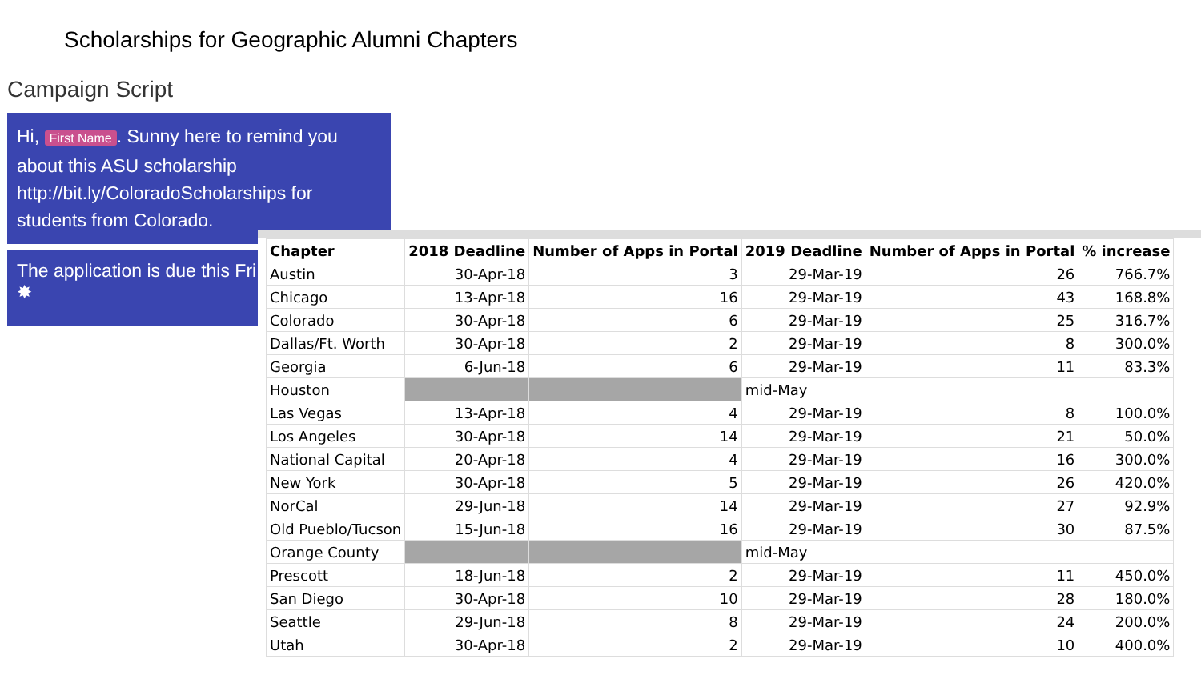Scholarships for Geographic Alumni Chapters
Campaign Script
Hi, First Name. Sunny here to remind you about this ASU scholarship http://bit.ly/ColoradoScholarships for students from Colorado.
The application is due this Fri
✸
| Chapter | 2018 Deadline | Number of Apps in Portal | 2019 Deadline | Number of Apps in Portal | % increase |
| --- | --- | --- | --- | --- | --- |
| Austin | 30-Apr-18 | 3 | 29-Mar-19 | 26 | 766.7% |
| Chicago | 13-Apr-18 | 16 | 29-Mar-19 | 43 | 168.8% |
| Colorado | 30-Apr-18 | 6 | 29-Mar-19 | 25 | 316.7% |
| Dallas/Ft. Worth | 30-Apr-18 | 2 | 29-Mar-19 | 8 | 300.0% |
| Georgia | 6-Jun-18 | 6 | 29-Mar-19 | 11 | 83.3% |
| Houston | | | mid-May | | |
| Las Vegas | 13-Apr-18 | 4 | 29-Mar-19 | 8 | 100.0% |
| Los Angeles | 30-Apr-18 | 14 | 29-Mar-19 | 21 | 50.0% |
| National Capital | 20-Apr-18 | 4 | 29-Mar-19 | 16 | 300.0% |
| New York | 30-Apr-18 | 5 | 29-Mar-19 | 26 | 420.0% |
| NorCal | 29-Jun-18 | 14 | 29-Mar-19 | 27 | 92.9% |
| Old Pueblo/Tucson | 15-Jun-18 | 16 | 29-Mar-19 | 30 | 87.5% |
| Orange County | | | mid-May | | |
| Prescott | 18-Jun-18 | 2 | 29-Mar-19 | 11 | 450.0% |
| San Diego | 30-Apr-18 | 10 | 29-Mar-19 | 28 | 180.0% |
| Seattle | 29-Jun-18 | 8 | 29-Mar-19 | 24 | 200.0% |
| Utah | 30-Apr-18 | 2 | 29-Mar-19 | 10 | 400.0% |